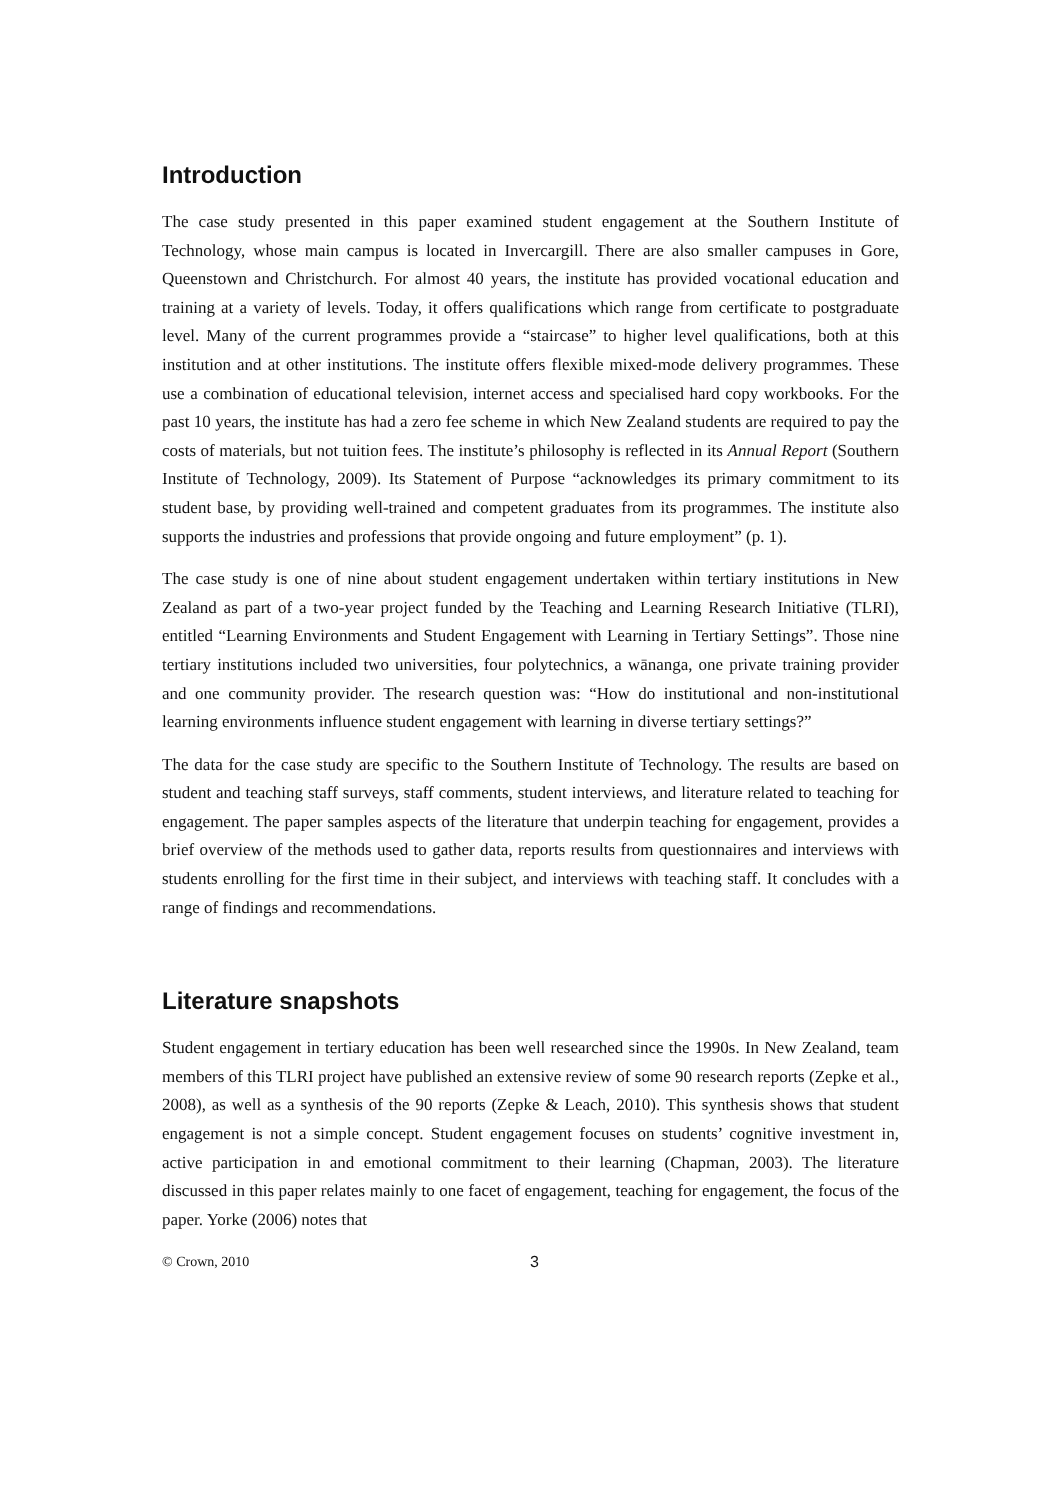Introduction
The case study presented in this paper examined student engagement at the Southern Institute of Technology, whose main campus is located in Invercargill. There are also smaller campuses in Gore, Queenstown and Christchurch. For almost 40 years, the institute has provided vocational education and training at a variety of levels. Today, it offers qualifications which range from certificate to postgraduate level. Many of the current programmes provide a “staircase” to higher level qualifications, both at this institution and at other institutions. The institute offers flexible mixed-mode delivery programmes. These use a combination of educational television, internet access and specialised hard copy workbooks. For the past 10 years, the institute has had a zero fee scheme in which New Zealand students are required to pay the costs of materials, but not tuition fees. The institute’s philosophy is reflected in its Annual Report (Southern Institute of Technology, 2009). Its Statement of Purpose “acknowledges its primary commitment to its student base, by providing well-trained and competent graduates from its programmes. The institute also supports the industries and professions that provide ongoing and future employment” (p. 1).
The case study is one of nine about student engagement undertaken within tertiary institutions in New Zealand as part of a two-year project funded by the Teaching and Learning Research Initiative (TLRI), entitled “Learning Environments and Student Engagement with Learning in Tertiary Settings”. Those nine tertiary institutions included two universities, four polytechnics, a wānanga, one private training provider and one community provider. The research question was: “How do institutional and non-institutional learning environments influence student engagement with learning in diverse tertiary settings?”
The data for the case study are specific to the Southern Institute of Technology. The results are based on student and teaching staff surveys, staff comments, student interviews, and literature related to teaching for engagement. The paper samples aspects of the literature that underpin teaching for engagement, provides a brief overview of the methods used to gather data, reports results from questionnaires and interviews with students enrolling for the first time in their subject, and interviews with teaching staff. It concludes with a range of findings and recommendations.
Literature snapshots
Student engagement in tertiary education has been well researched since the 1990s. In New Zealand, team members of this TLRI project have published an extensive review of some 90 research reports (Zepke et al., 2008), as well as a synthesis of the 90 reports (Zepke & Leach, 2010). This synthesis shows that student engagement is not a simple concept. Student engagement focuses on students’ cognitive investment in, active participation in and emotional commitment to their learning (Chapman, 2003). The literature discussed in this paper relates mainly to one facet of engagement, teaching for engagement, the focus of the paper. Yorke (2006) notes that
© Crown, 2010 3